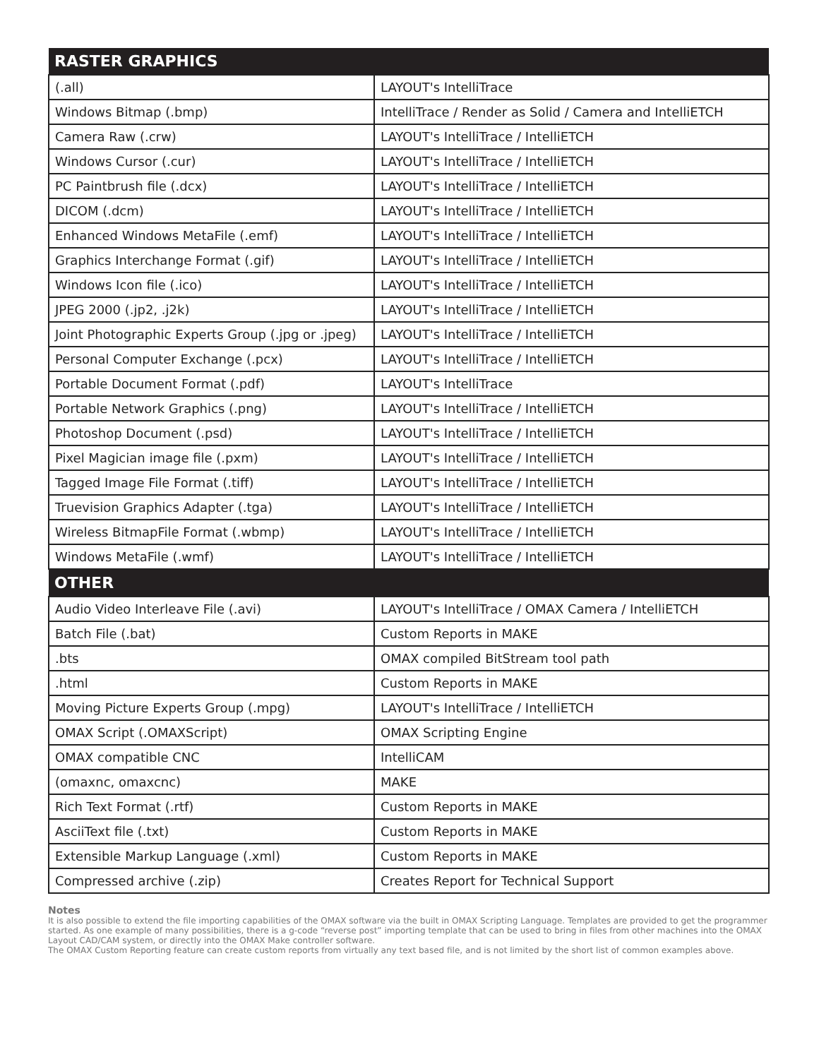| RASTER GRAPHICS | |
| --- | --- |
| (.all) | LAYOUT's IntelliTrace |
| Windows Bitmap (.bmp) | IntelliTrace / Render as Solid / Camera and IntelliETCH |
| Camera Raw (.crw) | LAYOUT's IntelliTrace / IntelliETCH |
| Windows Cursor (.cur) | LAYOUT's IntelliTrace / IntelliETCH |
| PC Paintbrush file (.dcx) | LAYOUT's IntelliTrace / IntelliETCH |
| DICOM (.dcm) | LAYOUT's IntelliTrace / IntelliETCH |
| Enhanced Windows MetaFile (.emf) | LAYOUT's IntelliTrace / IntelliETCH |
| Graphics Interchange Format (.gif) | LAYOUT's IntelliTrace / IntelliETCH |
| Windows Icon file (.ico) | LAYOUT's IntelliTrace / IntelliETCH |
| JPEG 2000 (.jp2, .j2k) | LAYOUT's IntelliTrace / IntelliETCH |
| Joint Photographic Experts Group (.jpg or .jpeg) | LAYOUT's IntelliTrace / IntelliETCH |
| Personal Computer Exchange (.pcx) | LAYOUT's IntelliTrace / IntelliETCH |
| Portable Document Format (.pdf) | LAYOUT's IntelliTrace |
| Portable Network Graphics (.png) | LAYOUT's IntelliTrace / IntelliETCH |
| Photoshop Document (.psd) | LAYOUT's IntelliTrace / IntelliETCH |
| Pixel Magician image file (.pxm) | LAYOUT's IntelliTrace / IntelliETCH |
| Tagged Image File Format (.tiff) | LAYOUT's IntelliTrace / IntelliETCH |
| Truevision Graphics Adapter (.tga) | LAYOUT's IntelliTrace / IntelliETCH |
| Wireless BitmapFile Format (.wbmp) | LAYOUT's IntelliTrace / IntelliETCH |
| Windows MetaFile (.wmf) | LAYOUT's IntelliTrace / IntelliETCH |
| OTHER | |
| Audio Video Interleave File (.avi) | LAYOUT's IntelliTrace / OMAX Camera / IntelliETCH |
| Batch File (.bat) | Custom Reports in MAKE |
| .bts | OMAX compiled BitStream tool path |
| .html | Custom Reports in MAKE |
| Moving Picture Experts Group (.mpg) | LAYOUT's IntelliTrace / IntelliETCH |
| OMAX Script (.OMAXScript) | OMAX Scripting Engine |
| OMAX compatible CNC | IntelliCAM |
| (omaxnc, omaxcnc) | MAKE |
| Rich Text Format (.rtf) | Custom Reports in MAKE |
| AsciiText file (.txt) | Custom Reports in MAKE |
| Extensible Markup Language (.xml) | Custom Reports in MAKE |
| Compressed archive (.zip) | Creates Report for Technical Support |
Notes
It is also possible to extend the file importing capabilities of the OMAX software via the built in OMAX Scripting Language. Templates are provided to get the programmer started. As one example of many possibilities, there is a g-code “reverse post” importing template that can be used to bring in files from other machines into the OMAX Layout CAD/CAM system, or directly into the OMAX Make controller software.
The OMAX Custom Reporting feature can create custom reports from virtually any text based file, and is not limited by the short list of common examples above.